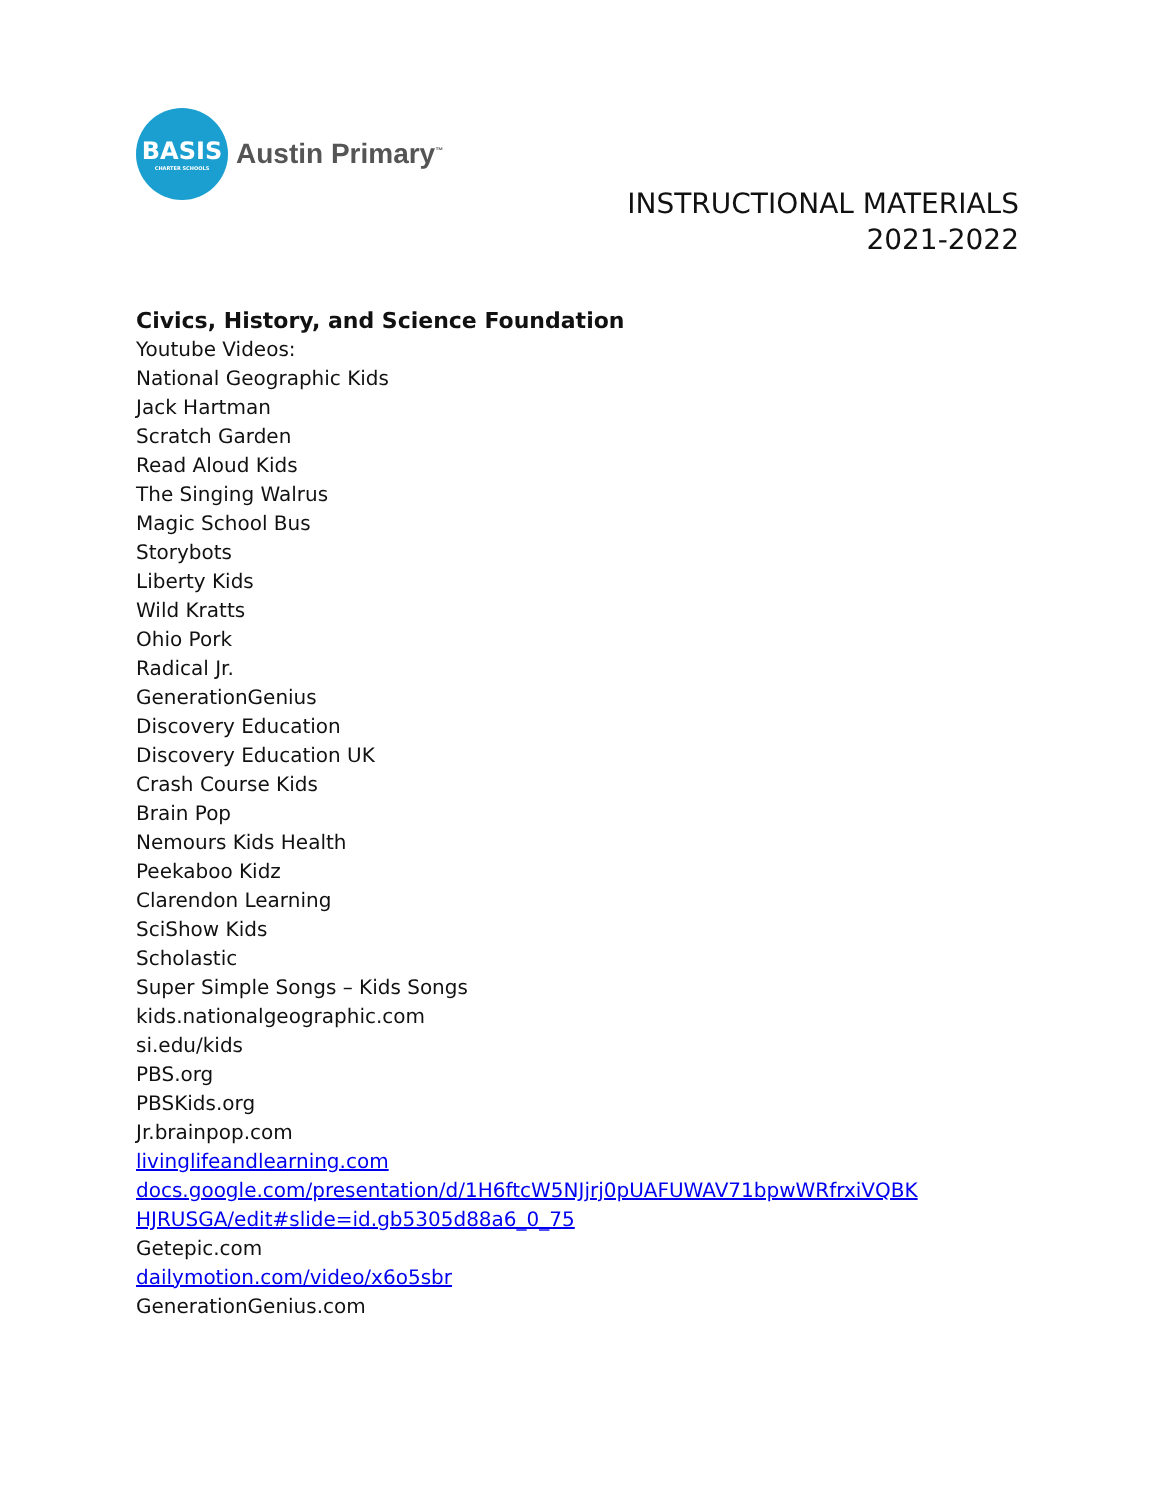BASIS
CHARTER SCHOOLS
Austin Primary<sup>™</sup>
INSTRUCTIONAL MATERIALS
2021-2022
Civics, History, and Science Foundation
Youtube Videos:
National Geographic Kids
Jack Hartman
Scratch Garden
Read Aloud Kids
The Singing Walrus
Magic School Bus
Storybots
Liberty Kids
Wild Kratts
Ohio Pork
Radical Jr.
GenerationGenius
Discovery Education
Discovery Education UK
Crash Course Kids
Brain Pop
Nemours Kids Health
Peekaboo Kidz
Clarendon Learning
SciShow Kids
Scholastic
Super Simple Songs – Kids Songs
kids.nationalgeographic.com
si.edu/kids
PBS.org
PBSKids.org
Jr.brainpop.com
livinglifeandlearning.com
docs.google.com/presentation/d/1H6ftcW5NJjrj0pUAFUWAV71bpwWRfrxiVQBK HJRUSGA/edit#slide=id.gb5305d88a6_0_75
Getepic.com
dailymotion.com/video/x6o5sbr
GenerationGenius.com